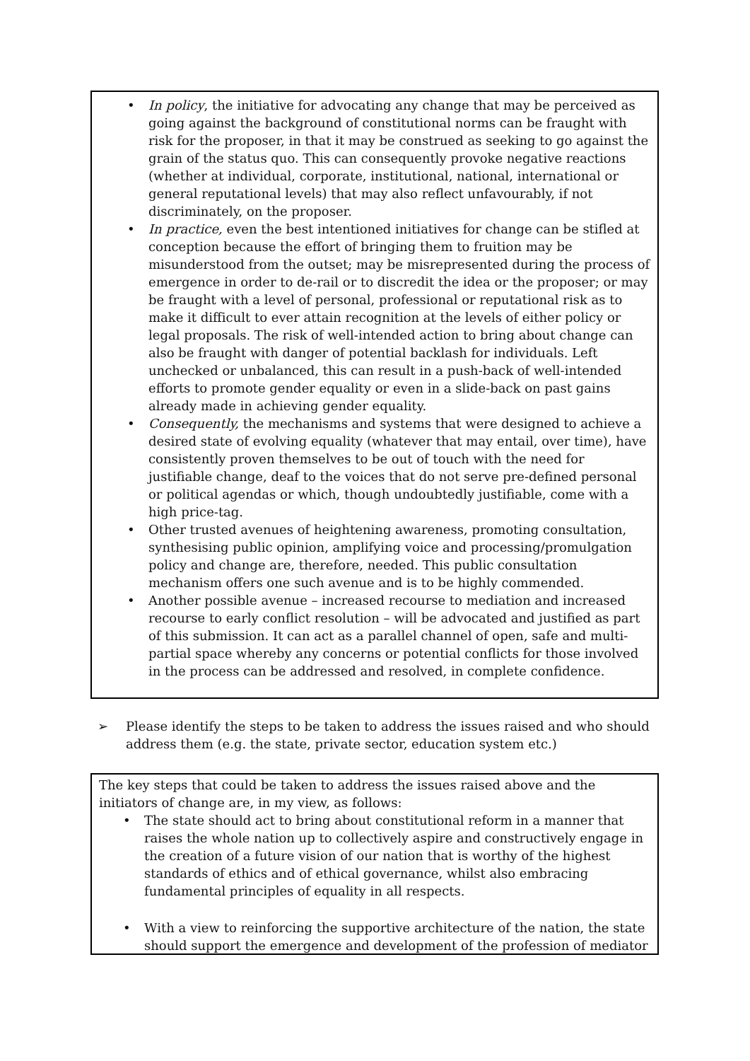• In policy, the initiative for advocating any change that may be perceived as going against the background of constitutional norms can be fraught with risk for the proposer, in that it may be construed as seeking to go against the grain of the status quo. This can consequently provoke negative reactions (whether at individual, corporate, institutional, national, international or general reputational levels) that may also reflect unfavourably, if not discriminately, on the proposer.
• In practice, even the best intentioned initiatives for change can be stifled at conception because the effort of bringing them to fruition may be misunderstood from the outset; may be misrepresented during the process of emergence in order to de-rail or to discredit the idea or the proposer; or may be fraught with a level of personal, professional or reputational risk as to make it difficult to ever attain recognition at the levels of either policy or legal proposals. The risk of well-intended action to bring about change can also be fraught with danger of potential backlash for individuals. Left unchecked or unbalanced, this can result in a push-back of well-intended efforts to promote gender equality or even in a slide-back on past gains already made in achieving gender equality.
• Consequently, the mechanisms and systems that were designed to achieve a desired state of evolving equality (whatever that may entail, over time), have consistently proven themselves to be out of touch with the need for justifiable change, deaf to the voices that do not serve pre-defined personal or political agendas or which, though undoubtedly justifiable, come with a high price-tag.
• Other trusted avenues of heightening awareness, promoting consultation, synthesising public opinion, amplifying voice and processing/promulgation policy and change are, therefore, needed. This public consultation mechanism offers one such avenue and is to be highly commended.
• Another possible avenue – increased recourse to mediation and increased recourse to early conflict resolution – will be advocated and justified as part of this submission. It can act as a parallel channel of open, safe and multi-partial space whereby any concerns or potential conflicts for those involved in the process can be addressed and resolved, in complete confidence.
➢ Please identify the steps to be taken to address the issues raised and who should address them (e.g. the state, private sector, education system etc.)
The key steps that could be taken to address the issues raised above and the initiators of change are, in my view, as follows:
• The state should act to bring about constitutional reform in a manner that raises the whole nation up to collectively aspire and constructively engage in the creation of a future vision of our nation that is worthy of the highest standards of ethics and of ethical governance, whilst also embracing fundamental principles of equality in all respects.
• With a view to reinforcing the supportive architecture of the nation, the state should support the emergence and development of the profession of mediator